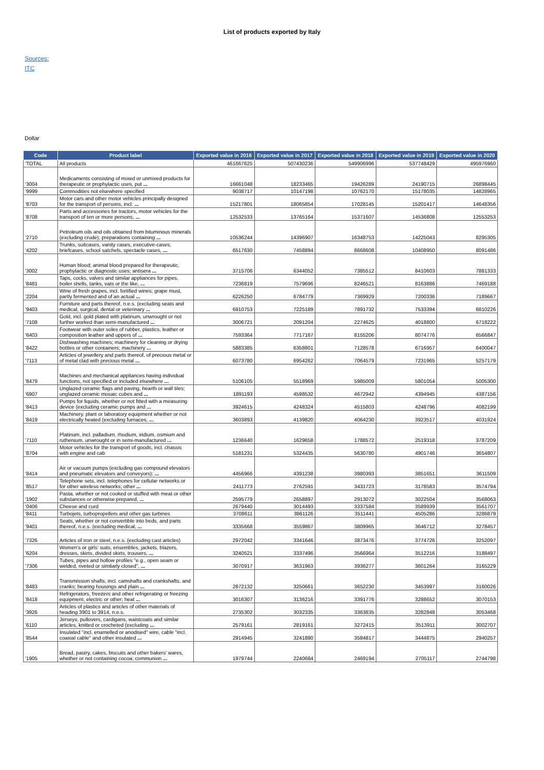List of products exported by Italy
Sources:
ITC
Dollar
| Code | Product label | Exported value in 2016 | Exported value in 2017 | Exported value in 2018 | Exported value in 2019 | Exported value in 2020 |
| --- | --- | --- | --- | --- | --- | --- |
| 'TOTAL | All products | 461667625 | 507430236 | 549906996 | 537748429 | 495976960 |
| '3004 | Medicaments consisting of mixed or unmixed products for therapeutic or prophylactic uses, put ... | 16661048 | 18233465 | 19426289 | 24190715 | 26898445 |
| '9999 | Commodities not elsewhere specified | 9038717 | 10147198 | 10762170 | 15178035 | 14828965 |
| '8703 | Motor cars and other motor vehicles principally designed for the transport of persons, incl. ... | 15217801 | 18065854 | 17028145 | 15201417 | 14648356 |
| '8708 | Parts and accessories for tractors, motor vehicles for the transport of ten or more persons, ... | 12532533 | 13765164 | 15371607 | 14536808 | 12553253 |
| '2710 | Petroleum oils and oils obtained from bituminous minerals (excluding crude); preparations containing ... | 10536244 | 14396907 | 16348753 | 14225043 | 8295305 |
| '4202 | Trunks, suitcases, vanity cases, executive-cases, briefcases, school satchels, spectacle cases, ... | 6517630 | 7458894 | 8668608 | 10408950 | 8091486 |
| '3002 | Human blood; animal blood prepared for therapeutic, prophylactic or diagnostic uses; antisera ... | 3715706 | 6344052 | 7385512 | 8410603 | 7881333 |
| '8481 | Taps, cocks, valves and similar appliances for pipes, boiler shells, tanks, vats or the like, ... | 7236819 | 7579696 | 8246521 | 8163886 | 7469188 |
| '2204 | Wine of fresh grapes, incl. fortified wines; grape must, partly fermented and of an actual ... | 6226250 | 6784779 | 7369929 | 7200336 | 7189667 |
| '9403 | Furniture and parts thereof, n.e.s. (excluding seats and medical, surgical, dental or veterinary ... | 6910753 | 7225189 | 7891732 | 7533394 | 6810226 |
| '7108 | Gold, incl. gold plated with platinum, unwrought or not further worked than semi-manufactured ... | 3006721 | 2091204 | 2274625 | 4018800 | 6718222 |
| '6403 | Footwear with outer soles of rubber, plastics, leather or composition leather and uppers of ... | 7593364 | 7717167 | 8155206 | 8074776 | 6566847 |
| '8422 | Dishwashing machines; machinery for cleaning or drying bottles or other containers; machinery ... | 5883385 | 6358801 | 7128578 | 6716957 | 6400047 |
| '7113 | Articles of jewellery and parts thereof, of precious metal or of metal clad with precious metal ... | 6073780 | 6954262 | 7064579 | 7231965 | 5257179 |
| '8479 | Machines and mechanical appliances having individual functions, not specified or included elsewhere ... | 5106105 | 5518969 | 5985009 | 5801054 | 5005300 |
| '6907 | Unglazed ceramic flags and paving, hearth or wall tiles; unglazed ceramic mosaic cubes and ... | 1891193 | 4598532 | 4672942 | 4394945 | 4387156 |
| '8413 | Pumps for liquids, whether or not fitted with a measuring device (excluding ceramic pumps and ... | 3924615 | 4248324 | 4515803 | 4248796 | 4082199 |
| '8419 | Machinery, plant or laboratory equipment whether or not electrically heated (excluding furnaces, ... | 3603893 | 4139820 | 4064230 | 3923517 | 4031924 |
| '7110 | Platinum, incl. palladium, rhodium, iridium, osmium and ruthenium, unwrought or in semi-manufactured ... | 1236640 | 1629658 | 1788572 | 2519318 | 3787209 |
| '8704 | Motor vehicles for the transport of goods, incl. chassis with engine and cab | 5181231 | 5324435 | 5630780 | 4901746 | 3654807 |
| '8414 | Air or vacuum pumps (excluding gas compound elevators and pneumatic elevators and conveyors); ... | 4456966 | 4391238 | 3980393 | 3851651 | 3611509 |
| '8517 | Telephone sets, incl. telephones for cellular networks or for other wireless networks; other ... | 2411773 | 2762591 | 3431723 | 3178583 | 3574794 |
| '1902 | Pasta, whether or not cooked or stuffed with meat or other substances or otherwise prepared, ... | 2595779 | 2658897 | 2913072 | 3022504 | 3568063 |
| '0406 | Cheese and curd | 2679440 | 3014493 | 3337584 | 3589939 | 3561707 |
| '8411 | Turbojets, turbopropellers and other gas turbines | 3708611 | 3861126 | 3511441 | 4505286 | 3286879 |
| '9401 | Seats, whether or not convertible into beds, and parts thereof, n.e.s. (excluding medical, ... | 3335668 | 3559867 | 3809965 | 3646712 | 3278457 |
| '7326 | Articles of iron or steel, n.e.s. (excluding cast articles) | 2972042 | 3341646 | 3873476 | 3774726 | 3252097 |
| '6204 | Women's or girls' suits, ensembles, jackets, blazers, dresses, skirts, divided skirts, trousers, ... | 3240521 | 3337496 | 3566964 | 3512216 | 3188497 |
| '7306 | Tubes, pipes and hollow profiles "e.g., open seam or welded, riveted or similarly closed", ... | 3070917 | 3631963 | 3936277 | 3601264 | 3165229 |
| '8483 | Transmission shafts, incl. camshafts and crankshafts, and cranks; bearing housings and plain ... | 2872132 | 3250661 | 3652230 | 3453997 | 3160026 |
| '8418 | Refrigerators, freezers and other refrigerating or freezing equipment, electric or other; heat ... | 3016307 | 3136216 | 3391776 | 3288652 | 3070153 |
| '3926 | Articles of plastics and articles of other materials of heading 3901 to 3914, n.e.s. | 2735302 | 3032335 | 3363835 | 3282848 | 3053468 |
| '6110 | Jerseys, pullovers, cardigans, waistcoats and similar articles, knitted or crocheted (excluding ... | 2579161 | 2819161 | 3272415 | 3513911 | 3002707 |
| '8544 | Insulated "incl. enamelled or anodised" wire, cable "incl. coaxial cable" and other insulated ... | 2914945 | 3241880 | 3584817 | 3444875 | 2940257 |
| '1905 | Bread, pastry, cakes, biscuits and other bakers' wares, whether or not containing cocoa; communion ... | 1979744 | 2240684 | 2469194 | 2705117 | 2744798 |